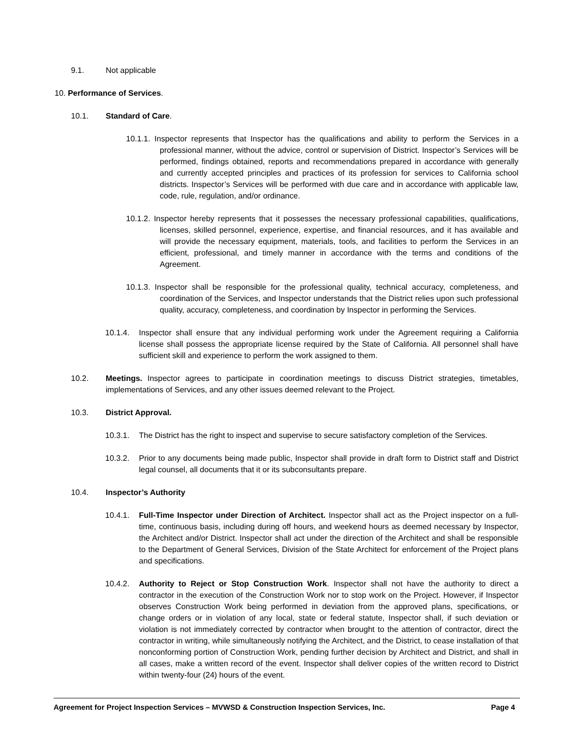9.1. Not applicable
10. Performance of Services.
10.1. Standard of Care.
10.1.1. Inspector represents that Inspector has the qualifications and ability to perform the Services in a professional manner, without the advice, control or supervision of District. Inspector’s Services will be performed, findings obtained, reports and recommendations prepared in accordance with generally and currently accepted principles and practices of its profession for services to California school districts. Inspector’s Services will be performed with due care and in accordance with applicable law, code, rule, regulation, and/or ordinance.
10.1.2. Inspector hereby represents that it possesses the necessary professional capabilities, qualifications, licenses, skilled personnel, experience, expertise, and financial resources, and it has available and will provide the necessary equipment, materials, tools, and facilities to perform the Services in an efficient, professional, and timely manner in accordance with the terms and conditions of the Agreement.
10.1.3. Inspector shall be responsible for the professional quality, technical accuracy, completeness, and coordination of the Services, and Inspector understands that the District relies upon such professional quality, accuracy, completeness, and coordination by Inspector in performing the Services.
10.1.4. Inspector shall ensure that any individual performing work under the Agreement requiring a California license shall possess the appropriate license required by the State of California. All personnel shall have sufficient skill and experience to perform the work assigned to them.
10.2. Meetings. Inspector agrees to participate in coordination meetings to discuss District strategies, timetables, implementations of Services, and any other issues deemed relevant to the Project.
10.3. District Approval.
10.3.1. The District has the right to inspect and supervise to secure satisfactory completion of the Services.
10.3.2. Prior to any documents being made public, Inspector shall provide in draft form to District staff and District legal counsel, all documents that it or its subconsultants prepare.
10.4. Inspector’s Authority
10.4.1. Full-Time Inspector under Direction of Architect. Inspector shall act as the Project inspector on a full-time, continuous basis, including during off hours, and weekend hours as deemed necessary by Inspector, the Architect and/or District. Inspector shall act under the direction of the Architect and shall be responsible to the Department of General Services, Division of the State Architect for enforcement of the Project plans and specifications.
10.4.2. Authority to Reject or Stop Construction Work. Inspector shall not have the authority to direct a contractor in the execution of the Construction Work nor to stop work on the Project. However, if Inspector observes Construction Work being performed in deviation from the approved plans, specifications, or change orders or in violation of any local, state or federal statute, Inspector shall, if such deviation or violation is not immediately corrected by contractor when brought to the attention of contractor, direct the contractor in writing, while simultaneously notifying the Architect, and the District, to cease installation of that nonconforming portion of Construction Work, pending further decision by Architect and District, and shall in all cases, make a written record of the event. Inspector shall deliver copies of the written record to District within twenty-four (24) hours of the event.
Agreement for Project Inspection Services – MVWSD & Construction Inspection Services, Inc. Page 4